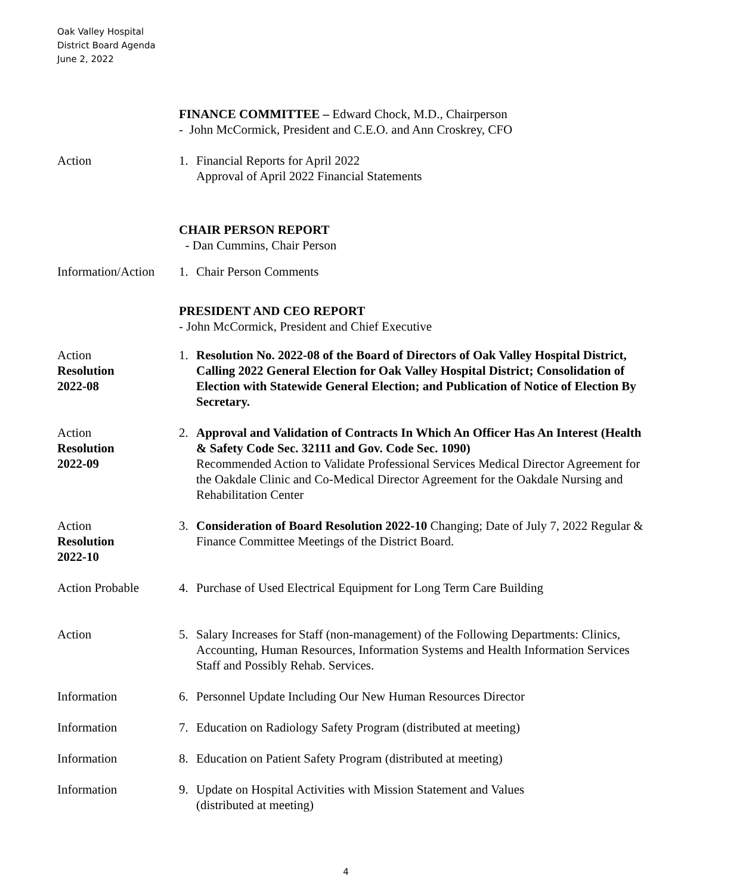Oak Valley Hospital
District Board Agenda
June 2, 2022
FINANCE COMMITTEE – Edward Chock, M.D., Chairperson
- John McCormick, President and C.E.O. and Ann Croskrey, CFO
Action 1. Financial Reports for April 2022
Approval of April 2022 Financial Statements
CHAIR PERSON REPORT
- Dan Cummins, Chair Person
Information/Action
1. Chair Person Comments
PRESIDENT AND CEO REPORT
- John McCormick, President and Chief Executive
Action
Resolution
2022-08
1. Resolution No. 2022-08 of the Board of Directors of Oak Valley Hospital District, Calling 2022 General Election for Oak Valley Hospital District; Consolidation of Election with Statewide General Election; and Publication of Notice of Election By Secretary.
Action
Resolution
2022-09
2. Approval and Validation of Contracts In Which An Officer Has An Interest (Health & Safety Code Sec. 32111 and Gov. Code Sec. 1090)
Recommended Action to Validate Professional Services Medical Director Agreement for the Oakdale Clinic and Co-Medical Director Agreement for the Oakdale Nursing and Rehabilitation Center
Action
Resolution
2022-10
3. Consideration of Board Resolution 2022-10 Changing; Date of July 7, 2022 Regular & Finance Committee Meetings of the District Board.
Action Probable 4. Purchase of Used Electrical Equipment for Long Term Care Building
Action 5. Salary Increases for Staff (non-management) of the Following Departments: Clinics, Accounting, Human Resources, Information Systems and Health Information Services Staff and Possibly Rehab. Services.
Information 6. Personnel Update Including Our New Human Resources Director
Information 7. Education on Radiology Safety Program (distributed at meeting)
Information 8. Education on Patient Safety Program (distributed at meeting)
Information 9. Update on Hospital Activities with Mission Statement and Values
(distributed at meeting)
4